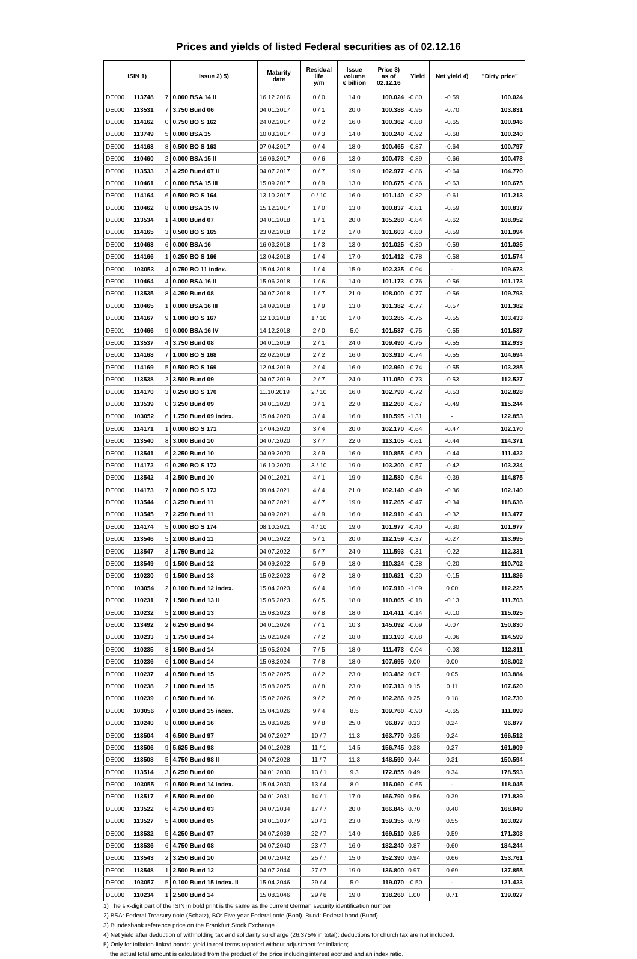Prices and yields of listed Federal securities as of 02.12.16
| ISIN 1) | | | Issue 2) 5) | Maturity date | Residual life y/m | Issue volume € billion | Price 3) as of 02.12.16 | Yield | Net yield 4) | "Dirty price" |
| --- | --- | --- | --- | --- | --- | --- | --- | --- | --- | --- |
| DE000 | 113748 | 7 | 0.000 BSA 14 II | 16.12.2016 | 0 / 0 | 14.0 | 100.024 | -0.80 | -0.59 | 100.024 |
| DE000 | 113531 | 7 | 3.750 Bund 06 | 04.01.2017 | 0 / 1 | 20.0 | 100.388 | -0.95 | -0.70 | 103.831 |
| DE000 | 114162 | 0 | 0.750 BO S 162 | 24.02.2017 | 0 / 2 | 16.0 | 100.362 | -0.88 | -0.65 | 100.946 |
| DE000 | 113749 | 5 | 0.000 BSA 15 | 10.03.2017 | 0 / 3 | 14.0 | 100.240 | -0.92 | -0.68 | 100.240 |
| DE000 | 114163 | 8 | 0.500 BO S 163 | 07.04.2017 | 0 / 4 | 18.0 | 100.465 | -0.87 | -0.64 | 100.797 |
| DE000 | 110460 | 2 | 0.000 BSA 15 II | 16.06.2017 | 0 / 6 | 13.0 | 100.473 | -0.89 | -0.66 | 100.473 |
| DE000 | 113533 | 3 | 4.250 Bund 07 II | 04.07.2017 | 0 / 7 | 19.0 | 102.977 | -0.86 | -0.64 | 104.770 |
| DE000 | 110461 | 0 | 0.000 BSA 15 III | 15.09.2017 | 0 / 9 | 13.0 | 100.675 | -0.86 | -0.63 | 100.675 |
| DE000 | 114164 | 6 | 0.500 BO S 164 | 13.10.2017 | 0 / 10 | 16.0 | 101.140 | -0.82 | -0.61 | 101.213 |
| DE000 | 110462 | 8 | 0.000 BSA 15 IV | 15.12.2017 | 1 / 0 | 13.0 | 100.837 | -0.81 | -0.59 | 100.837 |
| DE000 | 113534 | 1 | 4.000 Bund 07 | 04.01.2018 | 1 / 1 | 20.0 | 105.280 | -0.84 | -0.62 | 108.952 |
| DE000 | 114165 | 3 | 0.500 BO S 165 | 23.02.2018 | 1 / 2 | 17.0 | 101.603 | -0.80 | -0.59 | 101.994 |
| DE000 | 110463 | 6 | 0.000 BSA 16 | 16.03.2018 | 1 / 3 | 13.0 | 101.025 | -0.80 | -0.59 | 101.025 |
| DE000 | 114166 | 1 | 0.250 BO S 166 | 13.04.2018 | 1 / 4 | 17.0 | 101.412 | -0.78 | -0.58 | 101.574 |
| DE000 | 103053 | 4 | 0.750 BO 11 index. | 15.04.2018 | 1 / 4 | 15.0 | 102.325 | -0.94 | - | 109.673 |
| DE000 | 110464 | 4 | 0.000 BSA 16 II | 15.06.2018 | 1 / 6 | 14.0 | 101.173 | -0.76 | -0.56 | 101.173 |
| DE000 | 113535 | 8 | 4.250 Bund 08 | 04.07.2018 | 1 / 7 | 21.0 | 108.000 | -0.77 | -0.56 | 109.793 |
| DE000 | 110465 | 1 | 0.000 BSA 16 III | 14.09.2018 | 1 / 9 | 13.0 | 101.382 | -0.77 | -0.57 | 101.382 |
| DE000 | 114167 | 9 | 1.000 BO S 167 | 12.10.2018 | 1 / 10 | 17.0 | 103.285 | -0.75 | -0.55 | 103.433 |
| DE001 | 110466 | 9 | 0.000 BSA 16 IV | 14.12.2018 | 2 / 0 | 5.0 | 101.537 | -0.75 | -0.55 | 101.537 |
| DE000 | 113537 | 4 | 3.750 Bund 08 | 04.01.2019 | 2 / 1 | 24.0 | 109.490 | -0.75 | -0.55 | 112.933 |
| DE000 | 114168 | 7 | 1.000 BO S 168 | 22.02.2019 | 2 / 2 | 16.0 | 103.910 | -0.74 | -0.55 | 104.694 |
| DE000 | 114169 | 5 | 0.500 BO S 169 | 12.04.2019 | 2 / 4 | 16.0 | 102.960 | -0.74 | -0.55 | 103.285 |
| DE000 | 113538 | 2 | 3.500 Bund 09 | 04.07.2019 | 2 / 7 | 24.0 | 111.050 | -0.73 | -0.53 | 112.527 |
| DE000 | 114170 | 3 | 0.250 BO S 170 | 11.10.2019 | 2 / 10 | 16.0 | 102.790 | -0.72 | -0.53 | 102.828 |
| DE000 | 113539 | 0 | 3.250 Bund 09 | 04.01.2020 | 3 / 1 | 22.0 | 112.260 | -0.67 | -0.49 | 115.244 |
| DE000 | 103052 | 6 | 1.750 Bund 09 index. | 15.04.2020 | 3 / 4 | 16.0 | 110.595 | -1.31 | - | 122.853 |
| DE000 | 114171 | 1 | 0.000 BO S 171 | 17.04.2020 | 3 / 4 | 20.0 | 102.170 | -0.64 | -0.47 | 102.170 |
| DE000 | 113540 | 8 | 3.000 Bund 10 | 04.07.2020 | 3 / 7 | 22.0 | 113.105 | -0.61 | -0.44 | 114.371 |
| DE000 | 113541 | 6 | 2.250 Bund 10 | 04.09.2020 | 3 / 9 | 16.0 | 110.855 | -0.60 | -0.44 | 111.422 |
| DE000 | 114172 | 9 | 0.250 BO S 172 | 16.10.2020 | 3 / 10 | 19.0 | 103.200 | -0.57 | -0.42 | 103.234 |
| DE000 | 113542 | 4 | 2.500 Bund 10 | 04.01.2021 | 4 / 1 | 19.0 | 112.580 | -0.54 | -0.39 | 114.875 |
| DE000 | 114173 | 7 | 0.000 BO S 173 | 09.04.2021 | 4 / 4 | 21.0 | 102.140 | -0.49 | -0.36 | 102.140 |
| DE000 | 113544 | 0 | 3.250 Bund 11 | 04.07.2021 | 4 / 7 | 19.0 | 117.265 | -0.47 | -0.34 | 118.636 |
| DE000 | 113545 | 7 | 2.250 Bund 11 | 04.09.2021 | 4 / 9 | 16.0 | 112.910 | -0.43 | -0.32 | 113.477 |
| DE000 | 114174 | 5 | 0.000 BO S 174 | 08.10.2021 | 4 / 10 | 19.0 | 101.977 | -0.40 | -0.30 | 101.977 |
| DE000 | 113546 | 5 | 2.000 Bund 11 | 04.01.2022 | 5 / 1 | 20.0 | 112.159 | -0.37 | -0.27 | 113.995 |
| DE000 | 113547 | 3 | 1.750 Bund 12 | 04.07.2022 | 5 / 7 | 24.0 | 111.593 | -0.31 | -0.22 | 112.331 |
| DE000 | 113549 | 9 | 1.500 Bund 12 | 04.09.2022 | 5 / 9 | 18.0 | 110.324 | -0.28 | -0.20 | 110.702 |
| DE000 | 110230 | 9 | 1.500 Bund 13 | 15.02.2023 | 6 / 2 | 18.0 | 110.621 | -0.20 | -0.15 | 111.826 |
| DE000 | 103054 | 2 | 0.100 Bund 12 index. | 15.04.2023 | 6 / 4 | 16.0 | 107.910 | -1.09 | 0.00 | 112.225 |
| DE000 | 110231 | 7 | 1.500 Bund 13 II | 15.05.2023 | 6 / 5 | 18.0 | 110.865 | -0.18 | -0.13 | 111.703 |
| DE000 | 110232 | 5 | 2.000 Bund 13 | 15.08.2023 | 6 / 8 | 18.0 | 114.411 | -0.14 | -0.10 | 115.025 |
| DE000 | 113492 | 2 | 6.250 Bund 94 | 04.01.2024 | 7 / 1 | 10.3 | 145.092 | -0.09 | -0.07 | 150.830 |
| DE000 | 110233 | 3 | 1.750 Bund 14 | 15.02.2024 | 7 / 2 | 18.0 | 113.193 | -0.08 | -0.06 | 114.599 |
| DE000 | 110235 | 8 | 1.500 Bund 14 | 15.05.2024 | 7 / 5 | 18.0 | 111.473 | -0.04 | -0.03 | 112.311 |
| DE000 | 110236 | 6 | 1.000 Bund 14 | 15.08.2024 | 7 / 8 | 18.0 | 107.695 | 0.00 | 0.00 | 108.002 |
| DE000 | 110237 | 4 | 0.500 Bund 15 | 15.02.2025 | 8 / 2 | 23.0 | 103.482 | 0.07 | 0.05 | 103.884 |
| DE000 | 110238 | 2 | 1.000 Bund 15 | 15.08.2025 | 8 / 8 | 23.0 | 107.313 | 0.15 | 0.11 | 107.620 |
| DE000 | 110239 | 0 | 0.500 Bund 16 | 15.02.2026 | 9 / 2 | 26.0 | 102.286 | 0.25 | 0.18 | 102.730 |
| DE000 | 103056 | 7 | 0.100 Bund 15 index. | 15.04.2026 | 9 / 4 | 8.5 | 109.760 | -0.90 | -0.65 | 111.099 |
| DE000 | 110240 | 8 | 0.000 Bund 16 | 15.08.2026 | 9 / 8 | 25.0 | 96.877 | 0.33 | 0.24 | 96.877 |
| DE000 | 113504 | 4 | 6.500 Bund 97 | 04.07.2027 | 10 / 7 | 11.3 | 163.770 | 0.35 | 0.24 | 166.512 |
| DE000 | 113506 | 9 | 5.625 Bund 98 | 04.01.2028 | 11 / 1 | 14.5 | 156.745 | 0.38 | 0.27 | 161.909 |
| DE000 | 113508 | 5 | 4.750 Bund 98 II | 04.07.2028 | 11 / 7 | 11.3 | 148.590 | 0.44 | 0.31 | 150.594 |
| DE000 | 113514 | 3 | 6.250 Bund 00 | 04.01.2030 | 13 / 1 | 9.3 | 172.855 | 0.49 | 0.34 | 178.593 |
| DE000 | 103055 | 9 | 0.500 Bund 14 index. | 15.04.2030 | 13 / 4 | 8.0 | 116.060 | -0.65 | - | 118.045 |
| DE000 | 113517 | 6 | 5.500 Bund 00 | 04.01.2031 | 14 / 1 | 17.0 | 166.790 | 0.56 | 0.39 | 171.839 |
| DE000 | 113522 | 6 | 4.750 Bund 03 | 04.07.2034 | 17 / 7 | 20.0 | 166.845 | 0.70 | 0.48 | 168.849 |
| DE000 | 113527 | 5 | 4.000 Bund 05 | 04.01.2037 | 20 / 1 | 23.0 | 159.355 | 0.79 | 0.55 | 163.027 |
| DE000 | 113532 | 5 | 4.250 Bund 07 | 04.07.2039 | 22 / 7 | 14.0 | 169.510 | 0.85 | 0.59 | 171.303 |
| DE000 | 113536 | 6 | 4.750 Bund 08 | 04.07.2040 | 23 / 7 | 16.0 | 182.240 | 0.87 | 0.60 | 184.244 |
| DE000 | 113543 | 2 | 3.250 Bund 10 | 04.07.2042 | 25 / 7 | 15.0 | 152.390 | 0.94 | 0.66 | 153.761 |
| DE000 | 113548 | 1 | 2.500 Bund 12 | 04.07.2044 | 27 / 7 | 19.0 | 136.800 | 0.97 | 0.69 | 137.855 |
| DE000 | 103057 | 5 | 0.100 Bund 15 index. II | 15.04.2046 | 29 / 4 | 5.0 | 119.070 | -0.50 | - | 121.423 |
| DE000 | 110234 | 1 | 2.500 Bund 14 | 15.08.2046 | 29 / 8 | 19.0 | 138.260 | 1.00 | 0.71 | 139.027 |
1) The six-digit part of the ISIN in bold print is the same as the current German security identification number
2) BSA: Federal Treasury note (Schatz), BO: Five-year Federal note (Bobl), Bund: Federal bond (Bund)
3) Bundesbank reference price on the Frankfurt Stock Exchange
4) Net yield after deduction of withholding tax and solidarity surcharge (26.375% in total); deductions for church tax are not included.
5) Only for inflation-linked bonds: yield in real terms reported without adjustment for inflation;
the actual total amount is calculated from the product of the price including interest accrued and an index ratio.